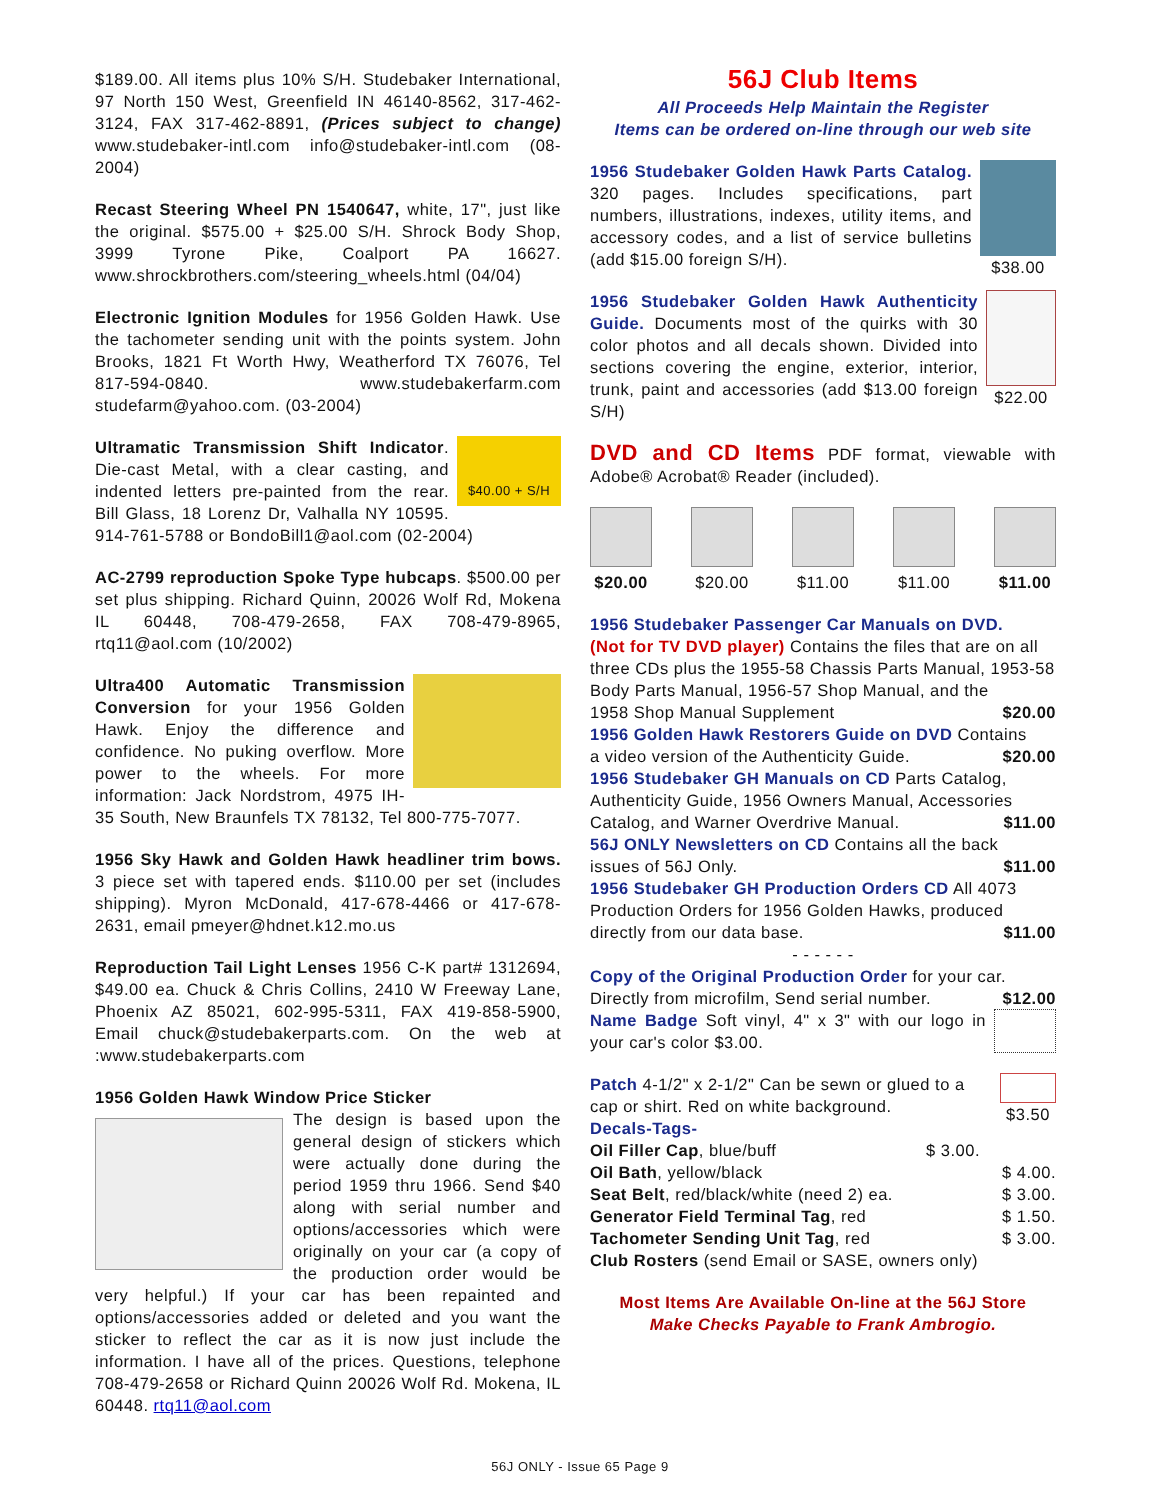$189.00. All items plus 10% S/H. Studebaker International, 97 North 150 West, Greenfield IN 46140-8562, 317-462-3124, FAX 317-462-8891, (Prices subject to change) www.studebaker-intl.com info@studebaker-intl.com (08-2004)
Recast Steering Wheel PN 1540647, white, 17", just like the original. $575.00 + $25.00 S/H. Shrock Body Shop, 3999 Tyrone Pike, Coalport PA 16627. www.shrockbrothers.com/steering_wheels.html (04/04)
Electronic Ignition Modules for 1956 Golden Hawk. Use the tachometer sending unit with the points system. John Brooks, 1821 Ft Worth Hwy, Weatherford TX 76076, Tel 817-594-0840. www.studebakerfarm.com studefarm@yahoo.com. (03-2004)
$40.00 + S/H Ultramatic Transmission Shift Indicator. Die-cast Metal, with a clear casting, and indented letters pre-painted from the rear. Bill Glass, 18 Lorenz Dr, Valhalla NY 10595. 914-761-5788 or BondoBill1@aol.com (02-2004)
AC-2799 reproduction Spoke Type hubcaps. $500.00 per set plus shipping. Richard Quinn, 20026 Wolf Rd, Mokena IL 60448, 708-479-2658, FAX 708-479-8965, rtq11@aol.com (10/2002)
Ultra400 Automatic Transmission Conversion for your 1956 Golden Hawk. Enjoy the difference and confidence. No puking overflow. More power to the wheels. For more information: Jack Nordstrom, 4975 IH-35 South, New Braunfels TX 78132, Tel 800-775-7077.
1956 Sky Hawk and Golden Hawk headliner trim bows. 3 piece set with tapered ends. $110.00 per set (includes shipping). Myron McDonald, 417-678-4466 or 417-678-2631, email pmeyer@hdnet.k12.mo.us
Reproduction Tail Light Lenses 1956 C-K part# 1312694, $49.00 ea. Chuck & Chris Collins, 2410 W Freeway Lane, Phoenix AZ 85021, 602-995-5311, FAX 419-858-5900, Email chuck@studebakerparts.com. On the web at :www.studebakerparts.com
1956 Golden Hawk Window Price Sticker
The design is based upon the general design of stickers which were actually done during the period 1959 thru 1966. Send $40 along with serial number and options/accessories which were originally on your car (a copy of the production order would be very helpful.) If your car has been repainted and options/accessories added or deleted and you want the sticker to reflect the car as it is now just include the information. I have all of the prices. Questions, telephone 708-479-2658 or Richard Quinn 20026 Wolf Rd. Mokena, IL 60448. rtq11@aol.com
56J Club Items
All Proceeds Help Maintain the Register
Items can be ordered on-line through our web site
$38.00 1956 Studebaker Golden Hawk Parts Catalog. 320 pages. Includes specifications, part numbers, illustrations, indexes, utility items, and accessory codes, and a list of service bulletins (add $15.00 foreign S/H).
$22.00 1956 Studebaker Golden Hawk Authenticity Guide. Documents most of the quirks with 30 color photos and all decals shown. Divided into sections covering the engine, exterior, interior, trunk, paint and accessories (add $13.00 foreign S/H)
DVD and CD Items PDF format, viewable with Adobe® Acrobat® Reader (included).
$20.00 $20.00 $11.00 $11.00 $11.00
1956 Studebaker Passenger Car Manuals on DVD.
(Not for TV DVD player) Contains the files that are on all three CDs plus the 1955-58 Chassis Parts Manual, 1953-58 Body Parts Manual, 1956-57 Shop Manual, and the
1958 Shop Manual Supplement $20.00
1956 Golden Hawk Restorers Guide on DVD Contains
a video version of the Authenticity Guide. $20.00
1956 Studebaker GH Manuals on CD Parts Catalog, Authenticity Guide, 1956 Owners Manual, Accessories
Catalog, and Warner Overdrive Manual. $11.00
56J ONLY Newsletters on CD Contains all the back
issues of 56J Only. $11.00
1956 Studebaker GH Production Orders CD All 4073 Production Orders for 1956 Golden Hawks, produced
directly from our data base. $11.00
- - - - - -
Copy of the Original Production Order for your car.
Directly from microfilm, Send serial number. $12.00
Name Badge Soft vinyl, 4" x 3" with our logo in your car's color $3.00.
$3.50 Patch 4-1/2" x 2-1/2" Can be sewn or glued to a cap or shirt. Red on white background.
Decals-Tags-
Oil Filler Cap, blue/buff $ 3.00.
Oil Bath, yellow/black $ 4.00.
Seat Belt, red/black/white (need 2) ea. $ 3.00.
Generator Field Terminal Tag, red $ 1.50.
Tachometer Sending Unit Tag, red $ 3.00.
Club Rosters (send Email or SASE, owners only)
Most Items Are Available On-line at the 56J Store
Make Checks Payable to Frank Ambrogio.
56J ONLY - Issue 65 Page 9